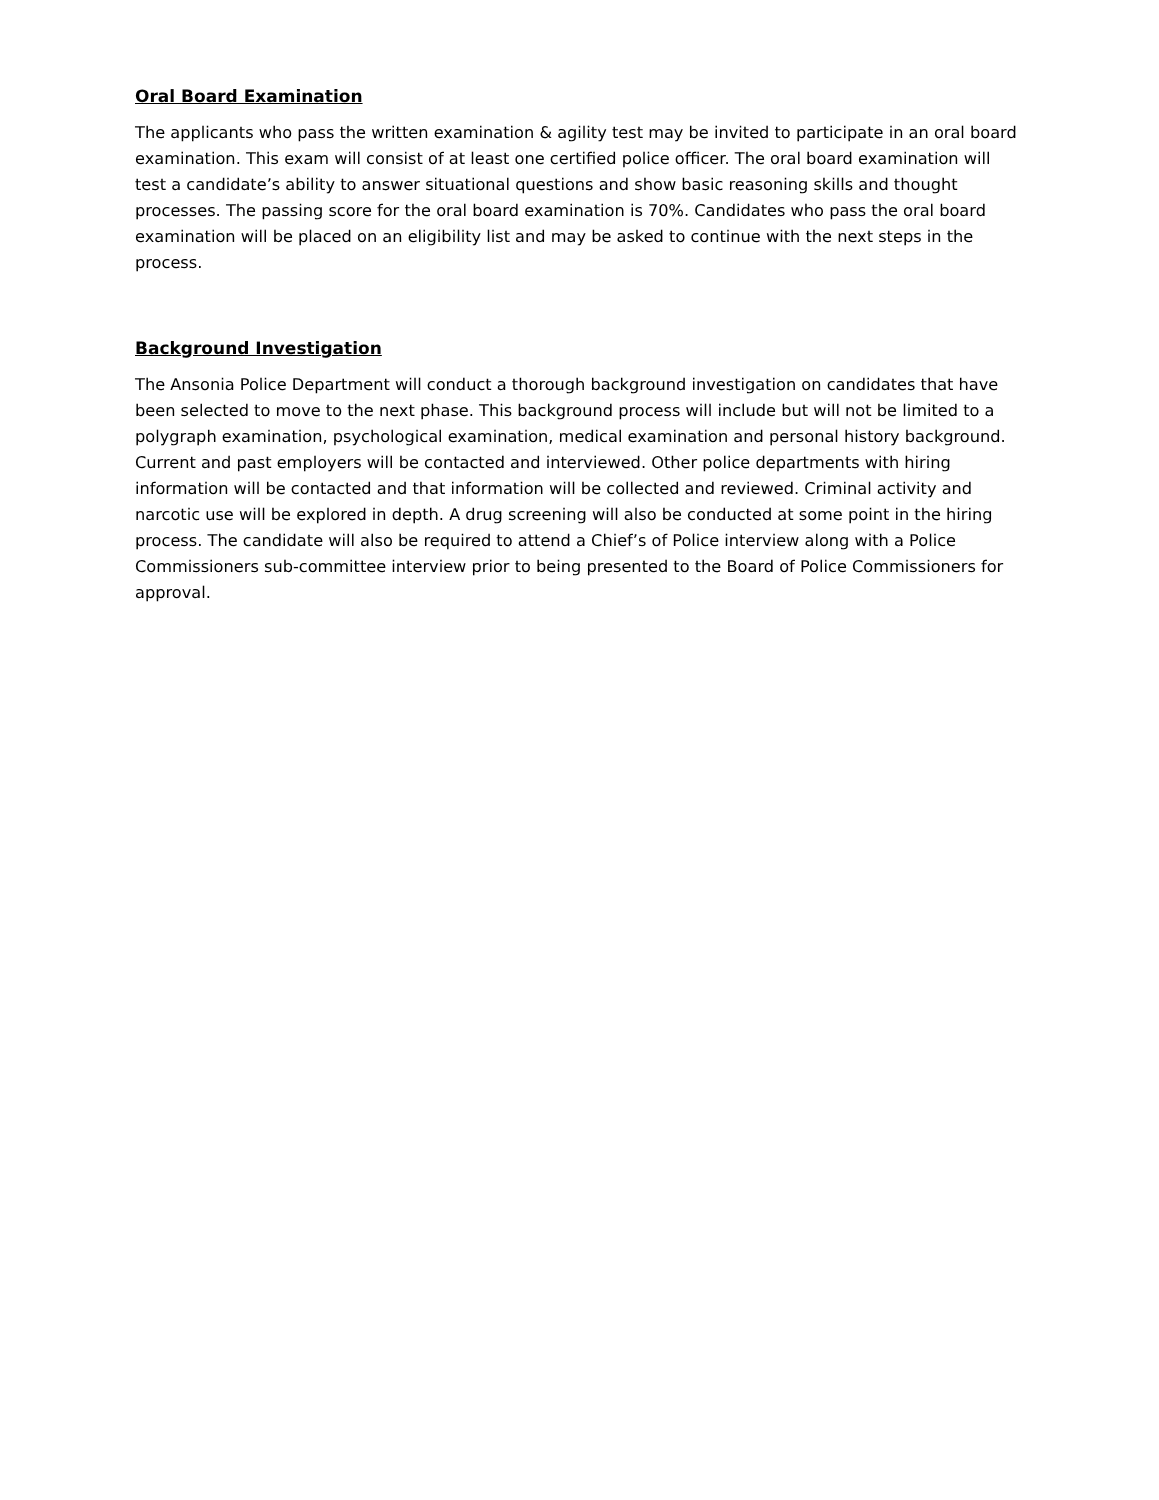Oral Board Examination
The applicants who pass the written examination & agility test may be invited to participate in an oral board examination. This exam will consist of at least one certified police officer. The oral board examination will test a candidate’s ability to answer situational questions and show basic reasoning skills and thought processes. The passing score for the oral board examination is 70%. Candidates who pass the oral board examination will be placed on an eligibility list and may be asked to continue with the next steps in the process.
Background Investigation
The Ansonia Police Department will conduct a thorough background investigation on candidates that have been selected to move to the next phase. This background process will include but will not be limited to a polygraph examination, psychological examination, medical examination and personal history background. Current and past employers will be contacted and interviewed. Other police departments with hiring information will be contacted and that information will be collected and reviewed. Criminal activity and narcotic use will be explored in depth. A drug screening will also be conducted at some point in the hiring process. The candidate will also be required to attend a Chief’s of Police interview along with a Police Commissioners sub-committee interview prior to being presented to the Board of Police Commissioners for approval.